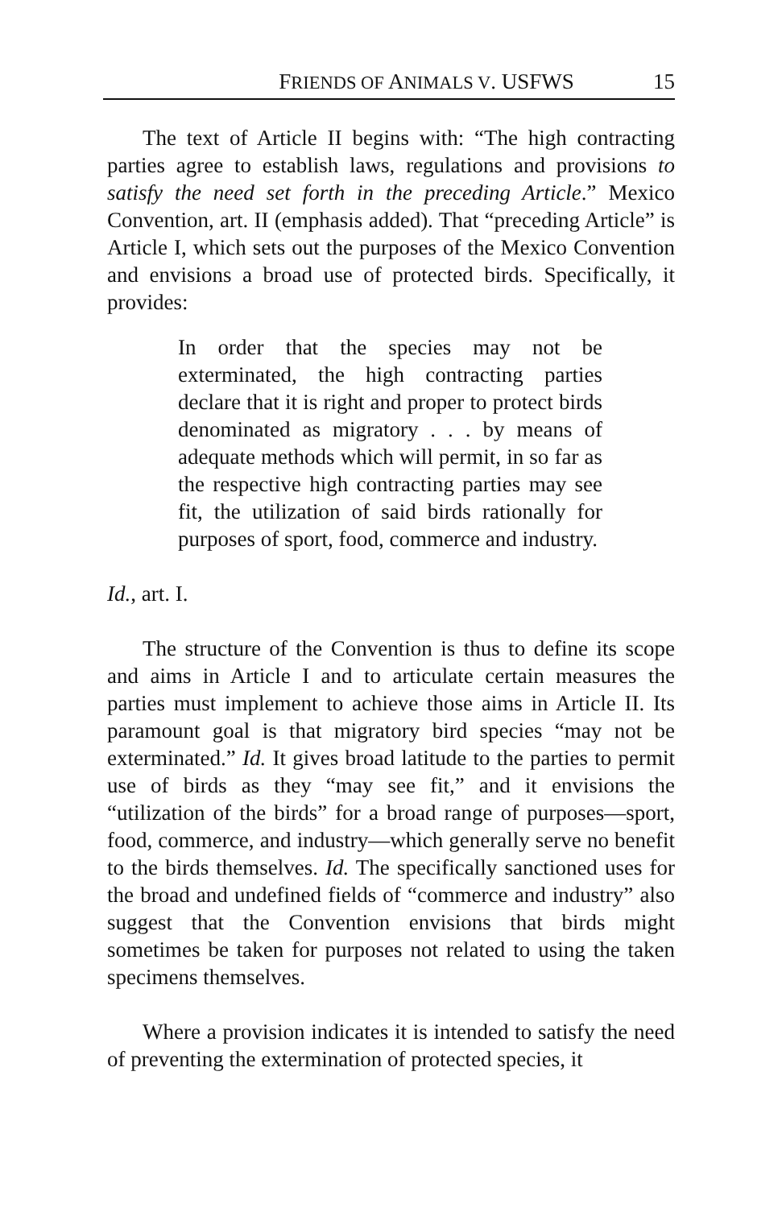FRIENDS OF ANIMALS V. USFWS 15
The text of Article II begins with: “The high contracting parties agree to establish laws, regulations and provisions to satisfy the need set forth in the preceding Article.” Mexico Convention, art. II (emphasis added). That “preceding Article” is Article I, which sets out the purposes of the Mexico Convention and envisions a broad use of protected birds. Specifically, it provides:
In order that the species may not be exterminated, the high contracting parties declare that it is right and proper to protect birds denominated as migratory . . . by means of adequate methods which will permit, in so far as the respective high contracting parties may see fit, the utilization of said birds rationally for purposes of sport, food, commerce and industry.
Id., art. I.
The structure of the Convention is thus to define its scope and aims in Article I and to articulate certain measures the parties must implement to achieve those aims in Article II. Its paramount goal is that migratory bird species “may not be exterminated.” Id. It gives broad latitude to the parties to permit use of birds as they “may see fit,” and it envisions the “utilization of the birds” for a broad range of purposes—sport, food, commerce, and industry—which generally serve no benefit to the birds themselves. Id. The specifically sanctioned uses for the broad and undefined fields of “commerce and industry” also suggest that the Convention envisions that birds might sometimes be taken for purposes not related to using the taken specimens themselves.
Where a provision indicates it is intended to satisfy the need of preventing the extermination of protected species, it